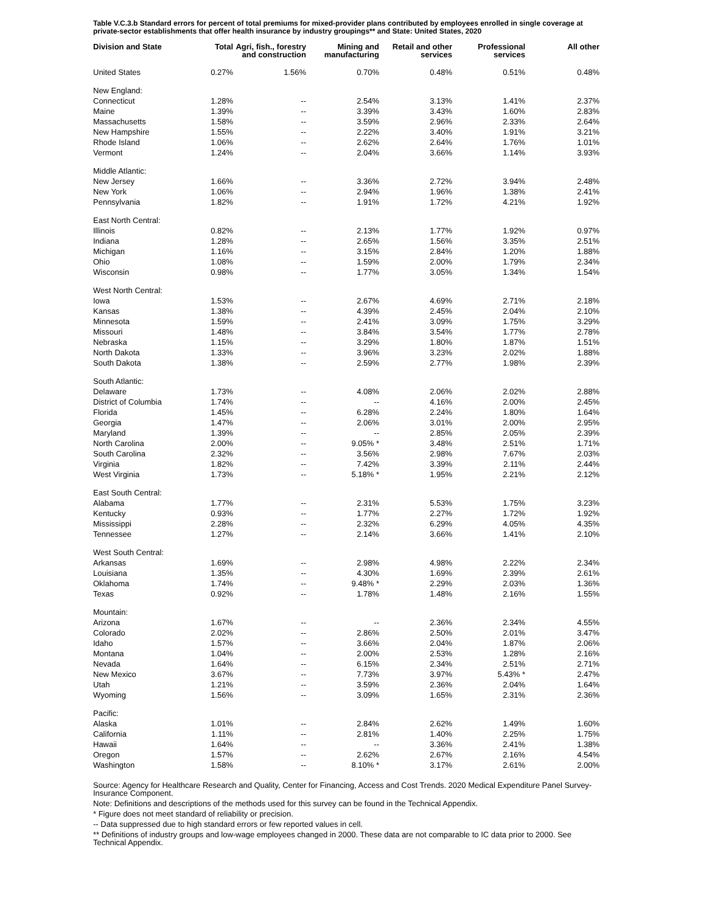Table V.C.3.b Standard errors for percent of total premiums for mixed-provider plans contributed by employees enrolled in single coverage at private-sector establishments that offer health insurance by industry groupings** and State: United States, 2020
| Division and State | Total | Agri, fish., forestry and construction | Mining and manufacturing | Retail and other services | Professional services | All other |
| --- | --- | --- | --- | --- | --- | --- |
| United States | 0.27% | 1.56% | 0.70% | 0.48% | 0.51% | 0.48% |
| New England: | | | | | | |
| Connecticut | 1.28% | -- | 2.54% | 3.13% | 1.41% | 2.37% |
| Maine | 1.39% | -- | 3.39% | 3.43% | 1.60% | 2.83% |
| Massachusetts | 1.58% | -- | 3.59% | 2.96% | 2.33% | 2.64% |
| New Hampshire | 1.55% | -- | 2.22% | 3.40% | 1.91% | 3.21% |
| Rhode Island | 1.06% | -- | 2.62% | 2.64% | 1.76% | 1.01% |
| Vermont | 1.24% | -- | 2.04% | 3.66% | 1.14% | 3.93% |
| Middle Atlantic: | | | | | | |
| New Jersey | 1.66% | -- | 3.36% | 2.72% | 3.94% | 2.48% |
| New York | 1.06% | -- | 2.94% | 1.96% | 1.38% | 2.41% |
| Pennsylvania | 1.82% | -- | 1.91% | 1.72% | 4.21% | 1.92% |
| East North Central: | | | | | | |
| Illinois | 0.82% | -- | 2.13% | 1.77% | 1.92% | 0.97% |
| Indiana | 1.28% | -- | 2.65% | 1.56% | 3.35% | 2.51% |
| Michigan | 1.16% | -- | 3.15% | 2.84% | 1.20% | 1.88% |
| Ohio | 1.08% | -- | 1.59% | 2.00% | 1.79% | 2.34% |
| Wisconsin | 0.98% | -- | 1.77% | 3.05% | 1.34% | 1.54% |
| West North Central: | | | | | | |
| Iowa | 1.53% | -- | 2.67% | 4.69% | 2.71% | 2.18% |
| Kansas | 1.38% | -- | 4.39% | 2.45% | 2.04% | 2.10% |
| Minnesota | 1.59% | -- | 2.41% | 3.09% | 1.75% | 3.29% |
| Missouri | 1.48% | -- | 3.84% | 3.54% | 1.77% | 2.78% |
| Nebraska | 1.15% | -- | 3.29% | 1.80% | 1.87% | 1.51% |
| North Dakota | 1.33% | -- | 3.96% | 3.23% | 2.02% | 1.88% |
| South Dakota | 1.38% | -- | 2.59% | 2.77% | 1.98% | 2.39% |
| South Atlantic: | | | | | | |
| Delaware | 1.73% | -- | 4.08% | 2.06% | 2.02% | 2.88% |
| District of Columbia | 1.74% | -- | -- | 4.16% | 2.00% | 2.45% |
| Florida | 1.45% | -- | 6.28% | 2.24% | 1.80% | 1.64% |
| Georgia | 1.47% | -- | 2.06% | 3.01% | 2.00% | 2.95% |
| Maryland | 1.39% | -- | -- | 2.85% | 2.05% | 2.39% |
| North Carolina | 2.00% | -- | 9.05% * | 3.48% | 2.51% | 1.71% |
| South Carolina | 2.32% | -- | 3.56% | 2.98% | 7.67% | 2.03% |
| Virginia | 1.82% | -- | 7.42% | 3.39% | 2.11% | 2.44% |
| West Virginia | 1.73% | -- | 5.18% * | 1.95% | 2.21% | 2.12% |
| East South Central: | | | | | | |
| Alabama | 1.77% | -- | 2.31% | 5.53% | 1.75% | 3.23% |
| Kentucky | 0.93% | -- | 1.77% | 2.27% | 1.72% | 1.92% |
| Mississippi | 2.28% | -- | 2.32% | 6.29% | 4.05% | 4.35% |
| Tennessee | 1.27% | -- | 2.14% | 3.66% | 1.41% | 2.10% |
| West South Central: | | | | | | |
| Arkansas | 1.69% | -- | 2.98% | 4.98% | 2.22% | 2.34% |
| Louisiana | 1.35% | -- | 4.30% | 1.69% | 2.39% | 2.61% |
| Oklahoma | 1.74% | -- | 9.48% * | 2.29% | 2.03% | 1.36% |
| Texas | 0.92% | -- | 1.78% | 1.48% | 2.16% | 1.55% |
| Mountain: | | | | | | |
| Arizona | 1.67% | -- | -- | 2.36% | 2.34% | 4.55% |
| Colorado | 2.02% | -- | 2.86% | 2.50% | 2.01% | 3.47% |
| Idaho | 1.57% | -- | 3.66% | 2.04% | 1.87% | 2.06% |
| Montana | 1.04% | -- | 2.00% | 2.53% | 1.28% | 2.16% |
| Nevada | 1.64% | -- | 6.15% | 2.34% | 2.51% | 2.71% |
| New Mexico | 3.67% | -- | 7.73% | 3.97% | 5.43% * | 2.47% |
| Utah | 1.21% | -- | 3.59% | 2.36% | 2.04% | 1.64% |
| Wyoming | 1.56% | -- | 3.09% | 1.65% | 2.31% | 2.36% |
| Pacific: | | | | | | |
| Alaska | 1.01% | -- | 2.84% | 2.62% | 1.49% | 1.60% |
| California | 1.11% | -- | 2.81% | 1.40% | 2.25% | 1.75% |
| Hawaii | 1.64% | -- | -- | 3.36% | 2.41% | 1.38% |
| Oregon | 1.57% | -- | 2.62% | 2.67% | 2.16% | 4.54% |
| Washington | 1.58% | -- | 8.10% * | 3.17% | 2.61% | 2.00% |
Source: Agency for Healthcare Research and Quality, Center for Financing, Access and Cost Trends. 2020 Medical Expenditure Panel Survey-Insurance Component.
Note: Definitions and descriptions of the methods used for this survey can be found in the Technical Appendix.
* Figure does not meet standard of reliability or precision.
-- Data suppressed due to high standard errors or few reported values in cell.
** Definitions of industry groups and low-wage employees changed in 2000. These data are not comparable to IC data prior to 2000. See Technical Appendix.